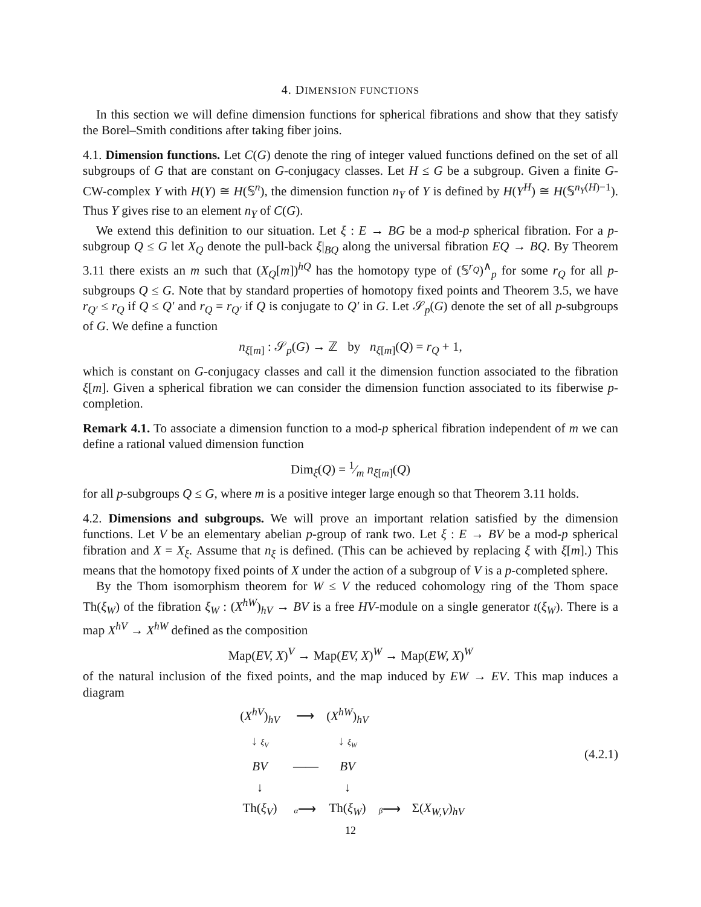4. DIMENSION FUNCTIONS
In this section we will define dimension functions for spherical fibrations and show that they satisfy the Borel–Smith conditions after taking fiber joins.
4.1. Dimension functions. Let C(G) denote the ring of integer valued functions defined on the set of all subgroups of G that are constant on G-conjugacy classes. Let H ≤ G be a subgroup. Given a finite G-CW-complex Y with H(Y) ≅ H(𝕊<sup>n</sup>), the dimension function n<sub>Y</sub> of Y is defined by H(Y<sup>H</sup>) ≅ H(𝕊<sup>n<sub>Y</sub>(H)−1</sup>). Thus Y gives rise to an element n<sub>Y</sub> of C(G).
We extend this definition to our situation. Let ξ : E → BG be a mod-p spherical fibration. For a p-subgroup Q ≤ G let X<sub>Q</sub> denote the pull-back ξ|<sub>BQ</sub> along the universal fibration EQ → BQ. By Theorem 3.11 there exists an m such that (X<sub>Q</sub>[m])<sup>hQ</sup> has the homotopy type of (𝕊<sup>r<sub>Q</sub></sup>)<sup>∧</sup><sub>p</sub> for some r<sub>Q</sub> for all p-subgroups Q ≤ G. Note that by standard properties of homotopy fixed points and Theorem 3.5, we have r<sub>Q′</sub> ≤ r<sub>Q</sub> if Q ≤ Q′ and r<sub>Q</sub> = r<sub>Q′</sub> if Q is conjugate to Q′ in G. Let 𝒮<sub>p</sub>(G) denote the set of all p-subgroups of G. We define a function
n<sub>ξ[m]</sub> : 𝒮<sub>p</sub>(G) → ℤ by n<sub>ξ[m]</sub>(Q) = r<sub>Q</sub> + 1,
which is constant on G-conjugacy classes and call it the dimension function associated to the fibration ξ[m]. Given a spherical fibration we can consider the dimension function associated to its fiberwise p-completion.
Remark 4.1. To associate a dimension function to a mod-p spherical fibration independent of m we can define a rational valued dimension function
Dim<sub>ξ</sub>(Q) = 1⁄m n<sub>ξ[m]</sub>(Q)
for all p-subgroups Q ≤ G, where m is a positive integer large enough so that Theorem 3.11 holds.
4.2. Dimensions and subgroups. We will prove an important relation satisfied by the dimension functions. Let V be an elementary abelian p-group of rank two. Let ξ : E → BV be a mod-p spherical fibration and X = X<sub>ξ</sub>. Assume that n<sub>ξ</sub> is defined. (This can be achieved by replacing ξ with ξ[m].) This means that the homotopy fixed points of X under the action of a subgroup of V is a p-completed sphere.
By the Thom isomorphism theorem for W ≤ V the reduced cohomology ring of the Thom space Th(ξ<sub>W</sub>) of the fibration ξ<sub>W</sub> : (X<sup>hW</sup>)<sub>hV</sub> → BV is a free HV-module on a single generator t(ξ<sub>W</sub>). There is a map X<sup>hV</sup> → X<sup>hW</sup> defined as the composition
Map(EV, X)<sup>V</sup> → Map(EV, X)<sup>W</sup> → Map(EW, X)<sup>W</sup>
of the natural inclusion of the fixed points, and the map induced by EW → EV. This map induces a diagram
(X<sup>hV</sup>)<sub>hV</sub>
⟶
(X<sup>hW</sup>)<sub>hV</sub>
↓ ξ<sub>V</sub>
↓ ξ<sub>W</sub>
BV
——
BV
↓
↓
Th(ξ<sub>V</sub>)
α⟶
Th(ξ<sub>W</sub>)
β⟶
Σ(X<sub>W,V</sub>)<sub>hV</sub>
(4.2.1)
12